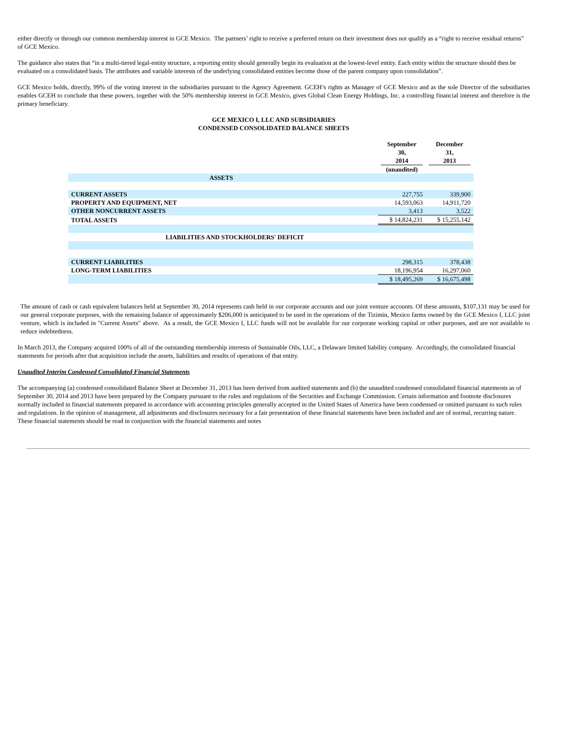either directly or through our common membership interest in GCE Mexico. The partners’ right to receive a preferred return on their investment does not qualify as a “right to receive residual returns” of GCE Mexico.
The guidance also states that “in a multi-tiered legal-entity structure, a reporting entity should generally begin its evaluation at the lowest-level entity. Each entity within the structure should then be evaluated on a consolidated basis. The attributes and variable interests of the underlying consolidated entities become those of the parent company upon consolidation”.
GCE Mexico holds, directly, 99% of the voting interest in the subsidiaries pursuant to the Agency Agreement. GCEH’s rights as Manager of GCE Mexico and as the sole Director of the subsidiaries enables GCEH to conclude that these powers, together with the 50% membership interest in GCE Mexico, gives Global Clean Energy Holdings, Inc. a controlling financial interest and therefore is the primary beneficiary.
GCE MEXICO I, LLC AND SUBSIDIARIES
CONDENSED CONSOLIDATED BALANCE SHEETS
| | September 30, 2014 (unaudited) | December 31, 2013 |
| --- | --- | --- |
| ASSETS | | |
| CURRENT ASSETS | 227,755 | 339,900 |
| PROPERTY AND EQUIPMENT, NET | 14,593,063 | 14,911,720 |
| OTHER NONCURRENT ASSETS | 3,413 | 3,522 |
| TOTAL ASSETS | $ 14,824,231 | $ 15,255,142 |
| LIABILITIES AND STOCKHOLDERS' DEFICIT | | |
| CURRENT LIABILITIES | 298,315 | 378,438 |
| LONG-TERM LIABILITIES | 18,196,954 | 16,297,060 |
| | $ 18,495,269 | $ 16,675,498 |
The amount of cash or cash equivalent balances held at September 30, 2014 represents cash held in our corporate accounts and our joint venture accounts. Of these amounts, $107,131 may be used for our general corporate purposes, with the remaining balance of approximately $206,000 is anticipated to be used in the operations of the Tizimin, Mexico farms owned by the GCE Mexico I, LLC joint venture, which is included in "Current Assets" above. As a result, the GCE Mexico I, LLC funds will not be available for our corporate working capital or other purposes, and are not available to reduce indebtedness.
In March 2013, the Company acquired 100% of all of the outstanding membership interests of Sustainable Oils, LLC, a Delaware limited liability company. Accordingly, the consolidated financial statements for periods after that acquisition include the assets, liabilities and results of operations of that entity.
Unaudited Interim Condensed Consolidated Financial Statements
The accompanying (a) condensed consolidated Balance Sheet at December 31, 2013 has been derived from audited statements and (b) the unaudited condensed consolidated financial statements as of September 30, 2014 and 2013 have been prepared by the Company pursuant to the rules and regulations of the Securities and Exchange Commission. Certain information and footnote disclosures normally included in financial statements prepared in accordance with accounting principles generally accepted in the United States of America have been condensed or omitted pursuant to such rules and regulations. In the opinion of management, all adjustments and disclosures necessary for a fair presentation of these financial statements have been included and are of normal, recurring nature. These financial statements should be read in conjunction with the financial statements and notes